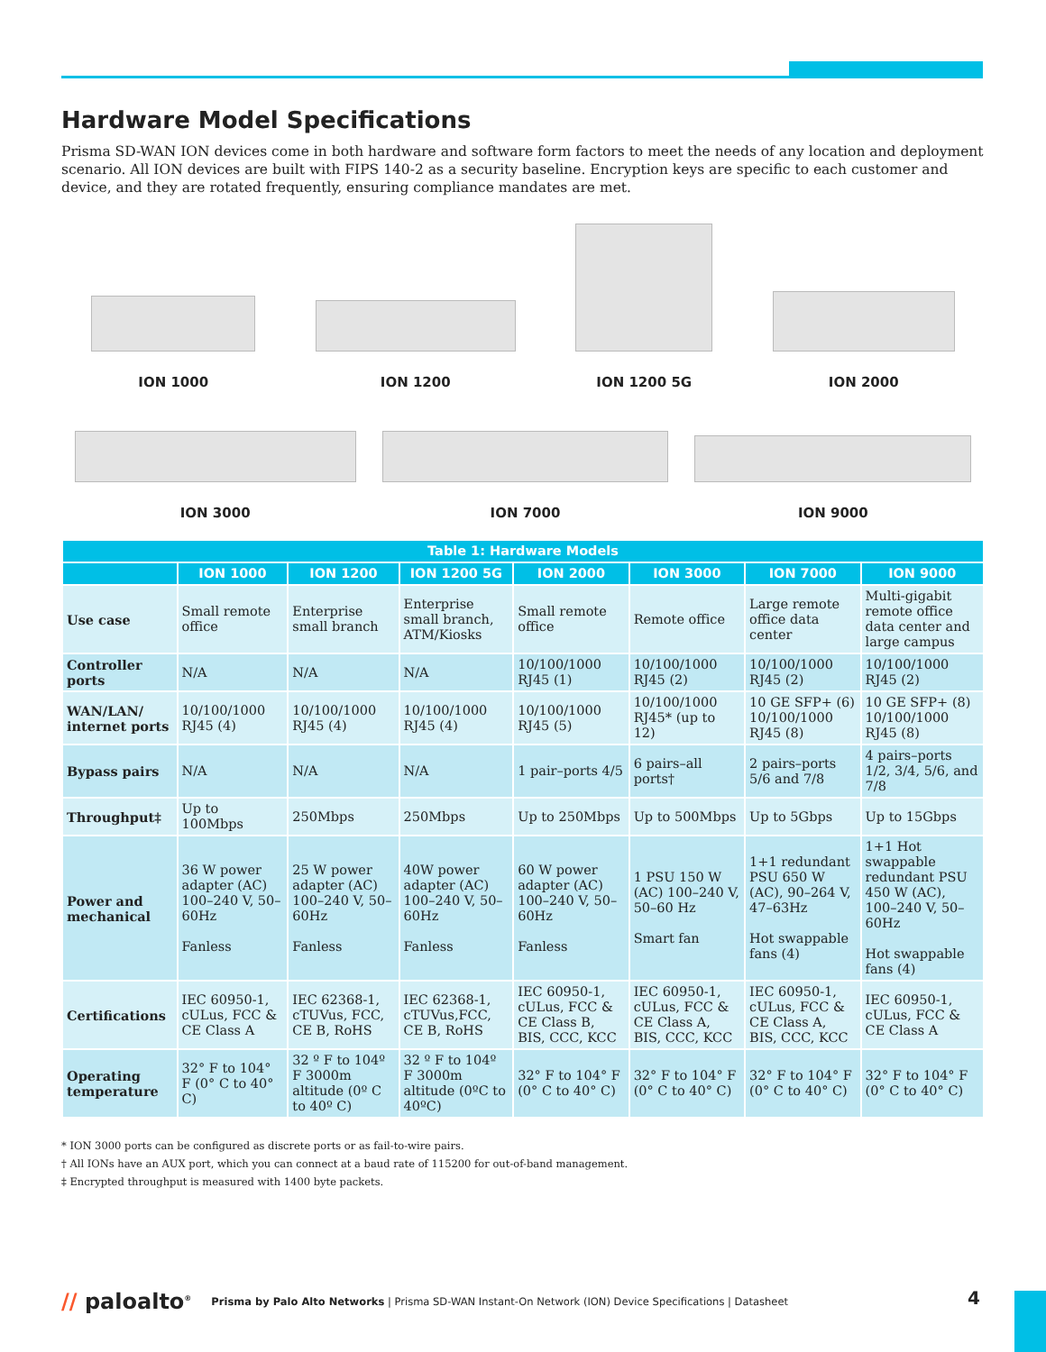Hardware Model Specifications
Prisma SD-WAN ION devices come in both hardware and software form factors to meet the needs of any location and deployment scenario. All ION devices are built with FIPS 140-2 as a security baseline. Encryption keys are specific to each customer and device, and they are rotated frequently, ensuring compliance mandates are met.
ION 1000
ION 1200
ION 1200 5G
ION 2000
ION 3000
ION 7000
ION 9000
| Table 1: Hardware Models | | | | | | | |
| --- | --- | --- | --- | --- | --- | --- | --- |
| | ION 1000 | ION 1200 | ION 1200 5G | ION 2000 | ION 3000 | ION 7000 | ION 9000 |
| Use case | Small remote office | Enterprise small branch | Enterprise small branch, ATM/Kiosks | Small remote office | Remote office | Large remote office data center | Multi-gigabit remote office data center and large campus |
| Controller ports | N/A | N/A | N/A | 10/100/1000 RJ45 (1) | 10/100/1000 RJ45 (2) | 10/100/1000 RJ45 (2) | 10/100/1000 RJ45 (2) |
| WAN/LAN/ internet ports | 10/100/1000 RJ45 (4) | 10/100/1000 RJ45 (4) | 10/100/1000 RJ45 (4) | 10/100/1000 RJ45 (5) | 10/100/1000 RJ45* (up to 12) | 10 GE SFP+ (6) 10/100/1000 RJ45 (8) | 10 GE SFP+ (8) 10/100/1000 RJ45 (8) |
| Bypass pairs | N/A | N/A | N/A | 1 pair–ports 4/5 | 6 pairs–all ports† | 2 pairs–ports 5/6 and 7/8 | 4 pairs–ports 1/2, 3/4, 5/6, and 7/8 |
| Throughput‡ | Up to 100Mbps | 250Mbps | 250Mbps | Up to 250Mbps | Up to 500Mbps | Up to 5Gbps | Up to 15Gbps |
| Power and mechanical | 36 W power adapter (AC) 100–240 V, 50–60Hz Fanless | 25 W power adapter (AC) 100–240 V, 50–60Hz Fanless | 40W power adapter (AC) 100–240 V, 50–60Hz Fanless | 60 W power adapter (AC) 100–240 V, 50–60Hz Fanless | 1 PSU 150 W (AC) 100–240 V, 50–60 Hz Smart fan | 1+1 redundant PSU 650 W (AC), 90–264 V, 47–63Hz Hot swappable fans (4) | 1+1 Hot swappable redundant PSU 450 W (AC), 100–240 V, 50–60Hz Hot swappable fans (4) |
| Certifications | IEC 60950-1, cULus, FCC & CE Class A | IEC 62368-1, cTUVus, FCC, CE B, RoHS | IEC 62368-1, cTUVus,FCC, CE B, RoHS | IEC 60950-1, cULus, FCC & CE Class B, BIS, CCC, KCC | IEC 60950-1, cULus, FCC & CE Class A, BIS, CCC, KCC | IEC 60950-1, cULus, FCC & CE Class A, BIS, CCC, KCC | IEC 60950-1, cULus, FCC & CE Class A |
| Operating temperature | 32° F to 104° F (0° C to 40° C) | 32 º F to 104º F 3000m altitude (0º C to 40º C) | 32 º F to 104º F 3000m altitude (0ºC to 40ºC) | 32° F to 104° F (0° C to 40° C) | 32° F to 104° F (0° C to 40° C) | 32° F to 104° F (0° C to 40° C) | 32° F to 104° F (0° C to 40° C) |
* ION 3000 ports can be configured as discrete ports or as fail-to-wire pairs.
† All IONs have an AUX port, which you can connect at a baud rate of 115200 for out-of-band management.
‡ Encrypted throughput is measured with 1400 byte packets.
// paloalto<sup>®</sup> Prisma by Palo Alto Networks | Prisma SD-WAN Instant-On Network (ION) Device Specifications | Datasheet 4